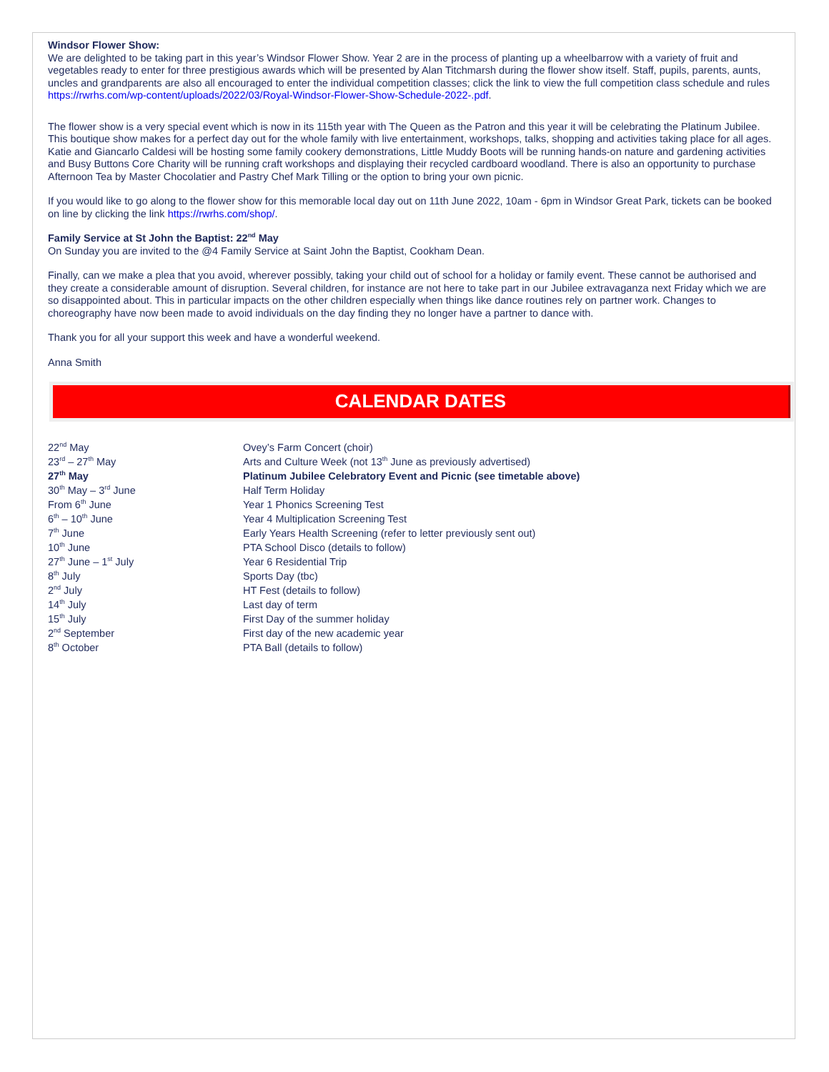Windsor Flower Show:
We are delighted to be taking part in this year’s Windsor Flower Show. Year 2 are in the process of planting up a wheelbarrow with a variety of fruit and vegetables ready to enter for three prestigious awards which will be presented by Alan Titchmarsh during the flower show itself. Staff, pupils, parents, aunts, uncles and grandparents are also all encouraged to enter the individual competition classes; click the link to view the full competition class schedule and rules https://rwrhs.com/wp-content/uploads/2022/03/Royal-Windsor-Flower-Show-Schedule-2022-.pdf.
The flower show is a very special event which is now in its 115th year with The Queen as the Patron and this year it will be celebrating the Platinum Jubilee. This boutique show makes for a perfect day out for the whole family with live entertainment, workshops, talks, shopping and activities taking place for all ages. Katie and Giancarlo Caldesi will be hosting some family cookery demonstrations, Little Muddy Boots will be running hands-on nature and gardening activities and Busy Buttons Core Charity will be running craft workshops and displaying their recycled cardboard woodland. There is also an opportunity to purchase Afternoon Tea by Master Chocolatier and Pastry Chef Mark Tilling or the option to bring your own picnic.
If you would like to go along to the flower show for this memorable local day out on 11th June 2022, 10am - 6pm in Windsor Great Park, tickets can be booked on line by clicking the link https://rwrhs.com/shop/.
Family Service at St John the Baptist: 22<sup>nd</sup> May
On Sunday you are invited to the @4 Family Service at Saint John the Baptist, Cookham Dean.
Finally, can we make a plea that you avoid, wherever possibly, taking your child out of school for a holiday or family event. These cannot be authorised and they create a considerable amount of disruption. Several children, for instance are not here to take part in our Jubilee extravaganza next Friday which we are so disappointed about. This in particular impacts on the other children especially when things like dance routines rely on partner work. Changes to choreography have now been made to avoid individuals on the day finding they no longer have a partner to dance with.
Thank you for all your support this week and have a wonderful weekend.
Anna Smith
CALENDAR DATES
| 22<sup>nd</sup> May | Ovey’s Farm Concert (choir) |
| 23<sup>rd</sup> – 27<sup>th</sup> May | Arts and Culture Week (not 13<sup>th</sup> June as previously advertised) |
| 27<sup>th</sup> May | Platinum Jubilee Celebratory Event and Picnic (see timetable above) |
| 30<sup>th</sup> May – 3<sup>rd</sup> June | Half Term Holiday |
| From 6<sup>th</sup> June | Year 1 Phonics Screening Test |
| 6<sup>th</sup> – 10<sup>th</sup> June | Year 4 Multiplication Screening Test |
| 7<sup>th</sup> June | Early Years Health Screening (refer to letter previously sent out) |
| 10<sup>th</sup> June | PTA School Disco (details to follow) |
| 27<sup>th</sup> June – 1<sup>st</sup> July | Year 6 Residential Trip |
| 8<sup>th</sup> July | Sports Day (tbc) |
| 2<sup>nd</sup> July | HT Fest (details to follow) |
| 14<sup>th</sup> July | Last day of term |
| 15<sup>th</sup> July | First Day of the summer holiday |
| 2<sup>nd</sup> September | First day of the new academic year |
| 8<sup>th</sup> October | PTA Ball (details to follow) |